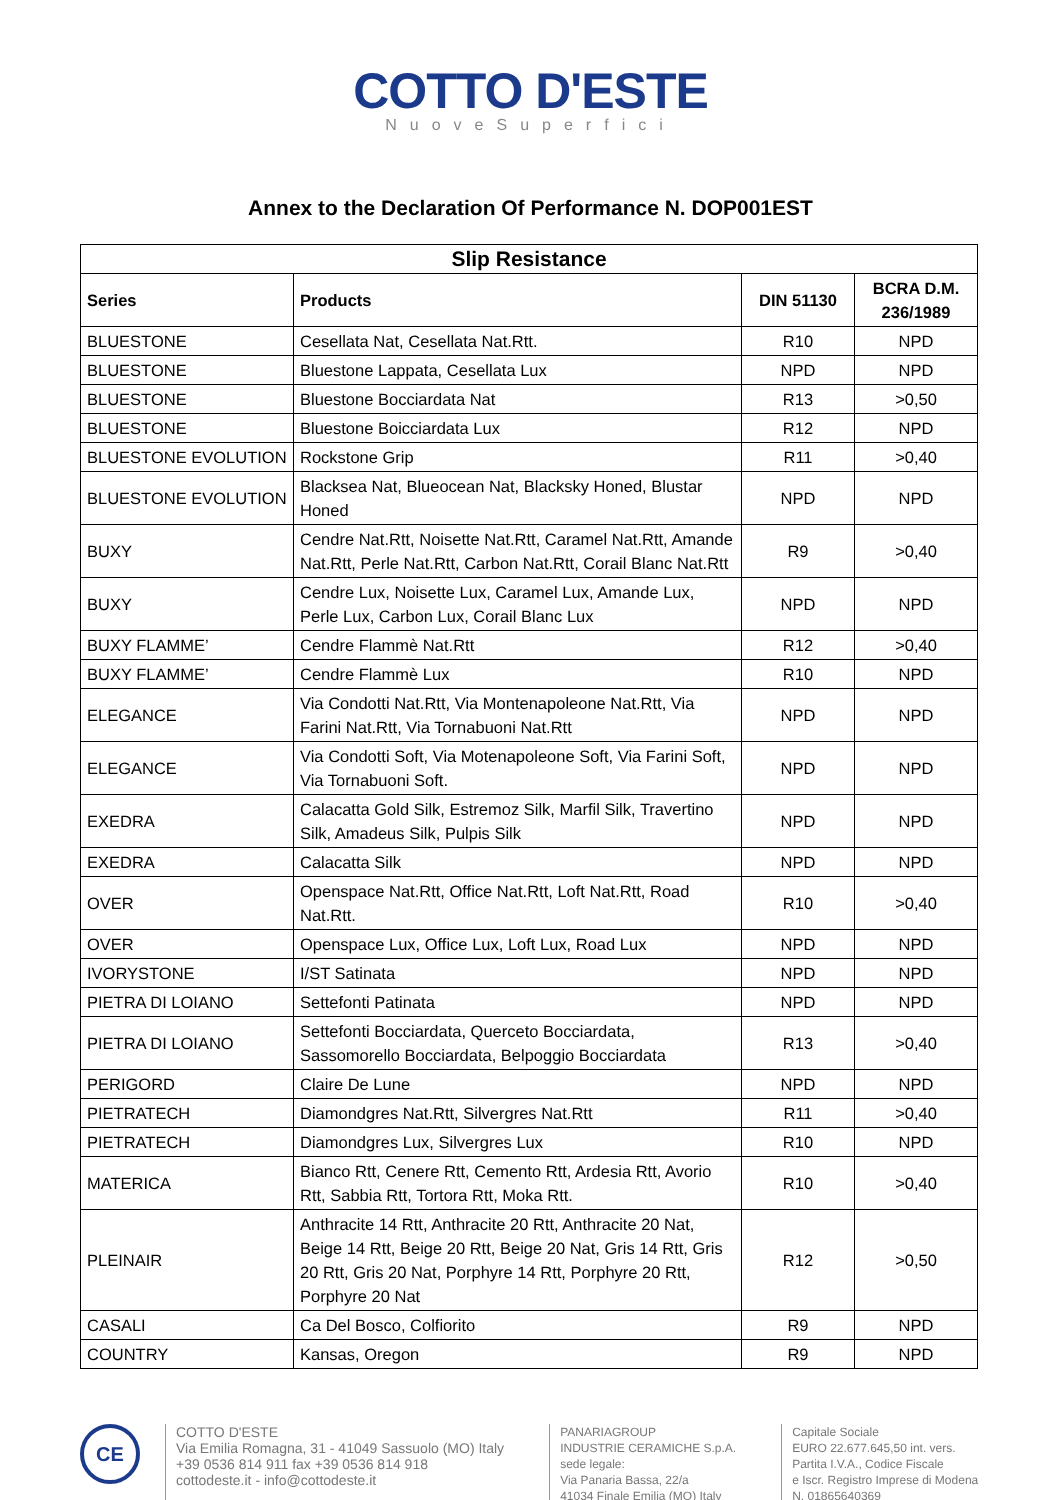COTTO D'ESTE
NuoveSuperfici
Annex to the Declaration Of Performance N. DOP001EST
| Slip Resistance | | | |
| --- | --- | --- | --- |
| Series | Products | DIN 51130 | BCRA D.M. 236/1989 |
| BLUESTONE | Cesellata Nat, Cesellata Nat.Rtt. | R10 | NPD |
| BLUESTONE | Bluestone Lappata, Cesellata Lux | NPD | NPD |
| BLUESTONE | Bluestone Bocciardata Nat | R13 | >0,50 |
| BLUESTONE | Bluestone Boicciardata Lux | R12 | NPD |
| BLUESTONE EVOLUTION | Rockstone Grip | R11 | >0,40 |
| BLUESTONE EVOLUTION | Blacksea Nat, Blueocean Nat, Blacksky Honed, Blustar Honed | NPD | NPD |
| BUXY | Cendre Nat.Rtt, Noisette Nat.Rtt, Caramel Nat.Rtt, Amande Nat.Rtt, Perle Nat.Rtt, Carbon Nat.Rtt, Corail Blanc Nat.Rtt | R9 | >0,40 |
| BUXY | Cendre Lux, Noisette Lux, Caramel Lux, Amande Lux, Perle Lux, Carbon Lux, Corail Blanc Lux | NPD | NPD |
| BUXY FLAMME’ | Cendre Flammè Nat.Rtt | R12 | >0,40 |
| BUXY FLAMME’ | Cendre Flammè Lux | R10 | NPD |
| ELEGANCE | Via Condotti Nat.Rtt, Via Montenapoleone Nat.Rtt, Via Farini Nat.Rtt, Via Tornabuoni Nat.Rtt | NPD | NPD |
| ELEGANCE | Via Condotti Soft, Via Motenapoleone Soft, Via Farini Soft, Via Tornabuoni Soft. | NPD | NPD |
| EXEDRA | Calacatta Gold Silk, Estremoz Silk, Marfil Silk, Travertino Silk, Amadeus Silk, Pulpis Silk | NPD | NPD |
| EXEDRA | Calacatta Silk | NPD | NPD |
| OVER | Openspace Nat.Rtt, Office Nat.Rtt, Loft Nat.Rtt, Road Nat.Rtt. | R10 | >0,40 |
| OVER | Openspace Lux, Office Lux, Loft Lux, Road Lux | NPD | NPD |
| IVORYSTONE | I/ST Satinata | NPD | NPD |
| PIETRA DI LOIANO | Settefonti Patinata | NPD | NPD |
| PIETRA DI LOIANO | Settefonti Bocciardata, Querceto Bocciardata, Sassomorello Bocciardata, Belpoggio Bocciardata | R13 | >0,40 |
| PERIGORD | Claire De Lune | NPD | NPD |
| PIETRATECH | Diamondgres Nat.Rtt, Silvergres Nat.Rtt | R11 | >0,40 |
| PIETRATECH | Diamondgres Lux, Silvergres Lux | R10 | NPD |
| MATERICA | Bianco Rtt, Cenere Rtt, Cemento Rtt, Ardesia Rtt, Avorio Rtt, Sabbia Rtt, Tortora Rtt, Moka Rtt. | R10 | >0,40 |
| PLEINAIR | Anthracite 14 Rtt, Anthracite 20 Rtt, Anthracite 20 Nat, Beige 14 Rtt, Beige 20 Rtt, Beige 20 Nat, Gris 14 Rtt, Gris 20 Rtt, Gris 20 Nat, Porphyre 14 Rtt, Porphyre 20 Rtt, Porphyre 20 Nat | R12 | >0,50 |
| CASALI | Ca Del Bosco, Colfiorito | R9 | NPD |
| COUNTRY | Kansas, Oregon | R9 | NPD |
CE
COTTO D'ESTE
Via Emilia Romagna, 31 - 41049 Sassuolo (MO) Italy
+39 0536 814 911 fax +39 0536 814 918
cottodeste.it - info@cottodeste.it
PANARIAGROUP
INDUSTRIE CERAMICHE S.p.A.
sede legale:
Via Panaria Bassa, 22/a
41034 Finale Emilia (MO) Italy
Capitale Sociale
EURO 22.677.645,50 int. vers.
Partita I.V.A., Codice Fiscale
e Iscr. Registro Imprese di Modena
N. 01865640369